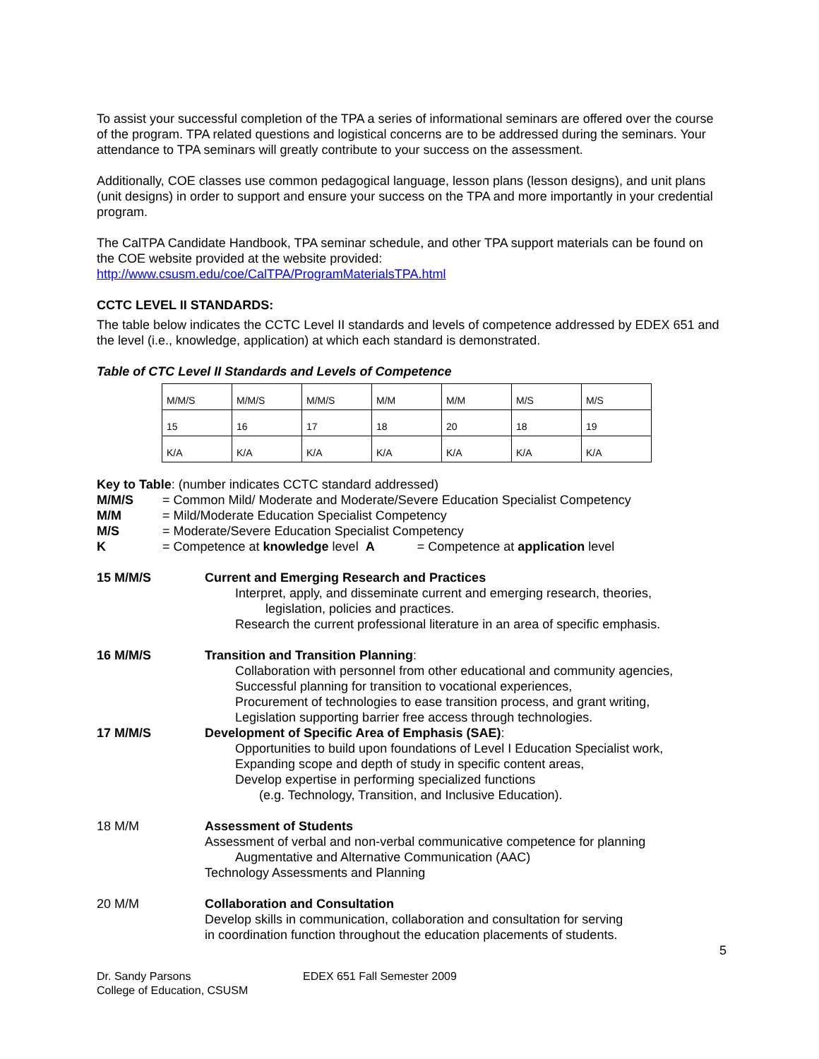To assist your successful completion of the TPA a series of informational seminars are offered over the course of the program. TPA related questions and logistical concerns are to be addressed during the seminars. Your attendance to TPA seminars will greatly contribute to your success on the assessment.
Additionally, COE classes use common pedagogical language, lesson plans (lesson designs), and unit plans (unit designs) in order to support and ensure your success on the TPA and more importantly in your credential program.
The CalTPA Candidate Handbook, TPA seminar schedule, and other TPA support materials can be found on the COE website provided at the website provided:
http://www.csusm.edu/coe/CalTPA/ProgramMaterialsTPA.html
CCTC LEVEL II STANDARDS:
The table below indicates the CCTC Level II standards and levels of competence addressed by EDEX 651 and the level (i.e., knowledge, application) at which each standard is demonstrated.
Table of CTC Level II Standards and Levels of Competence
| M/M/S | M/M/S | M/M/S | M/M | M/M | M/S | M/S |
| 15 | 16 | 17 | 18 | 20 | 18 | 19 |
| K/A | K/A | K/A | K/A | K/A | K/A | K/A |
Key to Table: (number indicates CCTC standard addressed)
M/M/S = Common Mild/ Moderate and Moderate/Severe Education Specialist Competency M/M = Mild/Moderate Education Specialist Competency M/S = Moderate/Severe Education Specialist Competency K = Competence at knowledge level A = Competence at application level
15 M/M/S
Current and Emerging Research and Practices
Interpret, apply, and disseminate current and emerging research, theories,
legislation, policies and practices.
Research the current professional literature in an area of specific emphasis.
16 M/M/S
Transition and Transition Planning:
Collaboration with personnel from other educational and community agencies,
Successful planning for transition to vocational experiences,
Procurement of technologies to ease transition process, and grant writing,
Legislation supporting barrier free access through technologies.
17 M/M/S
Development of Specific Area of Emphasis (SAE):
Opportunities to build upon foundations of Level I Education Specialist work,
Expanding scope and depth of study in specific content areas,
Develop expertise in performing specialized functions
(e.g. Technology, Transition, and Inclusive Education).
18 M/M
Assessment of Students
Assessment of verbal and non-verbal communicative competence for planning
Augmentative and Alternative Communication (AAC)
Technology Assessments and Planning
20 M/M
Collaboration and Consultation
Develop skills in communication, collaboration and consultation for serving
in coordination function throughout the education placements of students.
5
Dr. Sandy Parsons
College of Education, CSUSM
EDEX 651 Fall Semester 2009